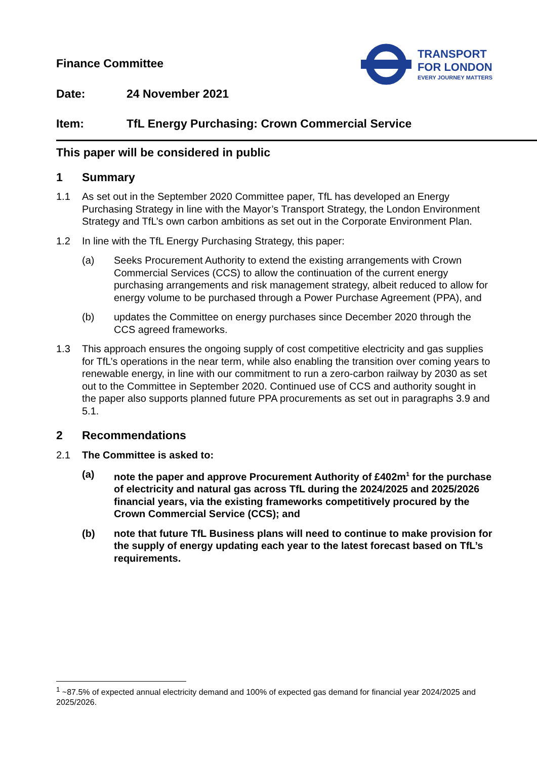Finance Committee
TRANSPORT
FOR LONDON
EVERY JOURNEY MATTERS
Date: 24 November 2021
Item: TfL Energy Purchasing: Crown Commercial Service
This paper will be considered in public
1 Summary
1.1 As set out in the September 2020 Committee paper, TfL has developed an Energy Purchasing Strategy in line with the Mayor’s Transport Strategy, the London Environment Strategy and TfL’s own carbon ambitions as set out in the Corporate Environment Plan.
1.2 In line with the TfL Energy Purchasing Strategy, this paper:
(a) Seeks Procurement Authority to extend the existing arrangements with Crown Commercial Services (CCS) to allow the continuation of the current energy purchasing arrangements and risk management strategy, albeit reduced to allow for energy volume to be purchased through a Power Purchase Agreement (PPA), and
(b) updates the Committee on energy purchases since December 2020 through the CCS agreed frameworks.
1.3 This approach ensures the ongoing supply of cost competitive electricity and gas supplies for TfL’s operations in the near term, while also enabling the transition over coming years to renewable energy, in line with our commitment to run a zero-carbon railway by 2030 as set out to the Committee in September 2020. Continued use of CCS and authority sought in the paper also supports planned future PPA procurements as set out in paragraphs 3.9 and 5.1.
2 Recommendations
2.1 The Committee is asked to:
(a) note the paper and approve Procurement Authority of £402m<sup>1</sup> for the purchase of electricity and natural gas across TfL during the 2024/2025 and 2025/2026 financial years, via the existing frameworks competitively procured by the Crown Commercial Service (CCS); and
(b) note that future TfL Business plans will need to continue to make provision for the supply of energy updating each year to the latest forecast based on TfL’s requirements.
<sup>1</sup> ~87.5% of expected annual electricity demand and 100% of expected gas demand for financial year 2024/2025 and 2025/2026.